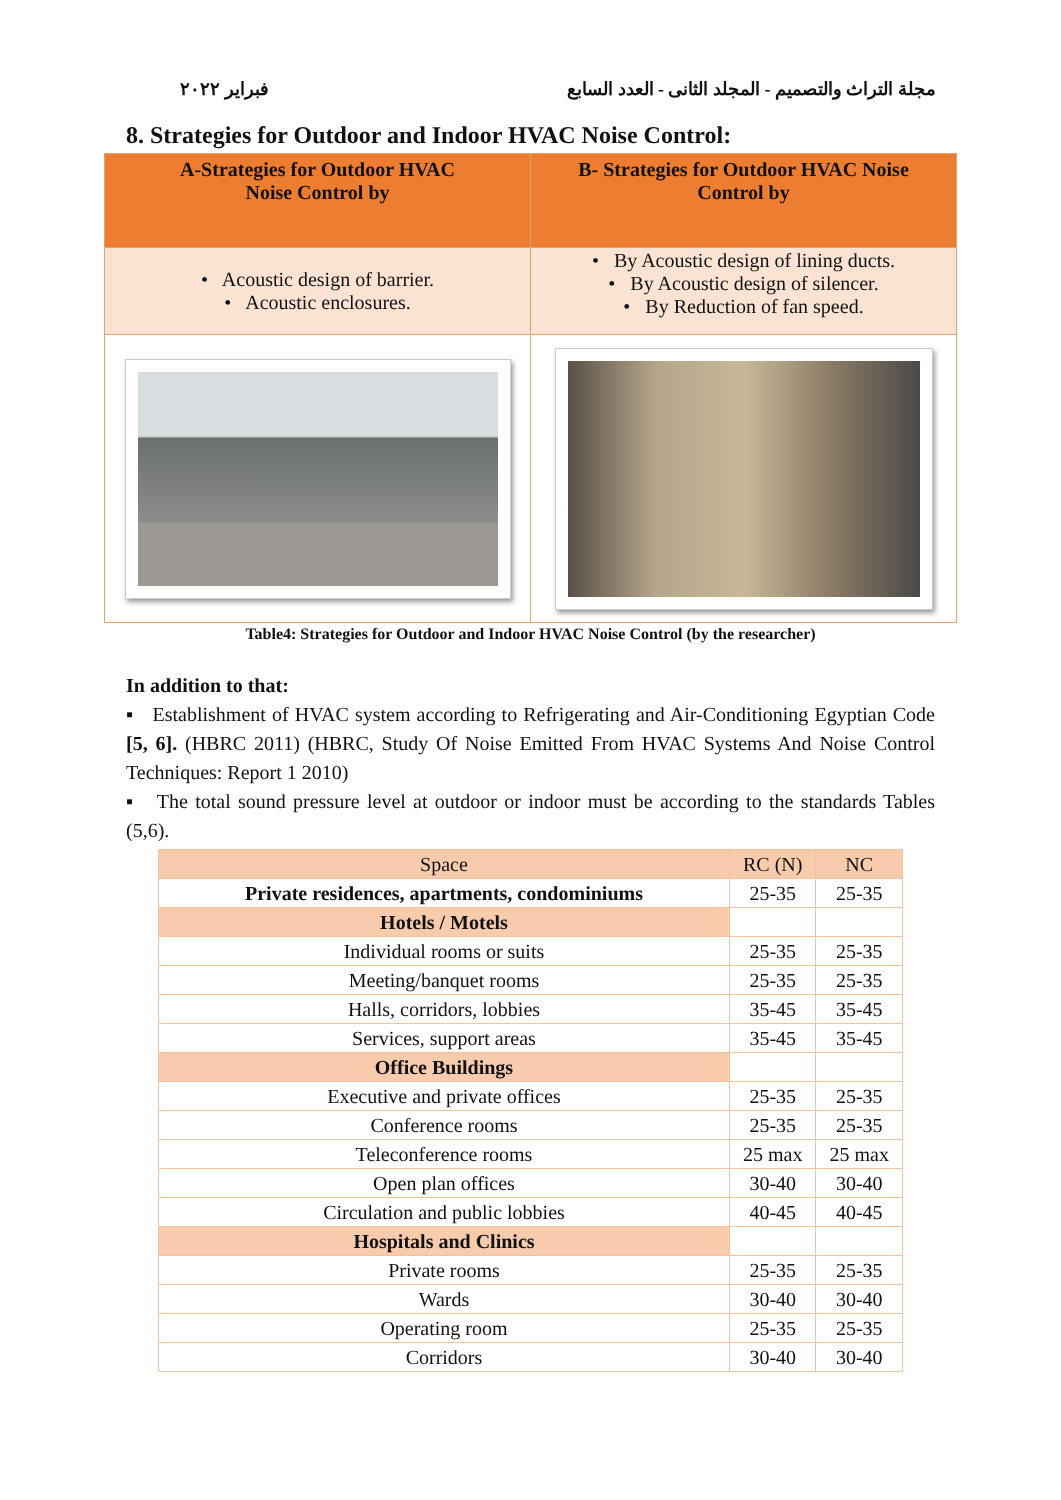فبراير ٢٠٢٢ مجلة التراث والتصميم - المجلد الثانى - العدد السابع
8. Strategies for Outdoor and Indoor HVAC Noise Control:
| A-Strategies for Outdoor HVAC Noise Control by | B- Strategies for Outdoor HVAC Noise Control by |
| --- | --- |
| • Acoustic design of barrier. • Acoustic enclosures. | • By Acoustic design of lining ducts. • By Acoustic design of silencer. • By Reduction of fan speed. |
Table4: Strategies for Outdoor and Indoor HVAC Noise Control (by the researcher)
In addition to that:
▪ Establishment of HVAC system according to Refrigerating and Air-Conditioning Egyptian Code [5, 6]. (HBRC 2011) (HBRC, Study Of Noise Emitted From HVAC Systems And Noise Control Techniques: Report 1 2010)
▪ The total sound pressure level at outdoor or indoor must be according to the standards Tables (5,6).
| Space | RC (N) | NC |
| --- | --- | --- |
| Private residences, apartments, condominiums | 25-35 | 25-35 |
| Hotels / Motels | | |
| Individual rooms or suits | 25-35 | 25-35 |
| Meeting/banquet rooms | 25-35 | 25-35 |
| Halls, corridors, lobbies | 35-45 | 35-45 |
| Services, support areas | 35-45 | 35-45 |
| Office Buildings | | |
| Executive and private offices | 25-35 | 25-35 |
| Conference rooms | 25-35 | 25-35 |
| Teleconference rooms | 25 max | 25 max |
| Open plan offices | 30-40 | 30-40 |
| Circulation and public lobbies | 40-45 | 40-45 |
| Hospitals and Clinics | | |
| Private rooms | 25-35 | 25-35 |
| Wards | 30-40 | 30-40 |
| Operating room | 25-35 | 25-35 |
| Corridors | 30-40 | 30-40 |